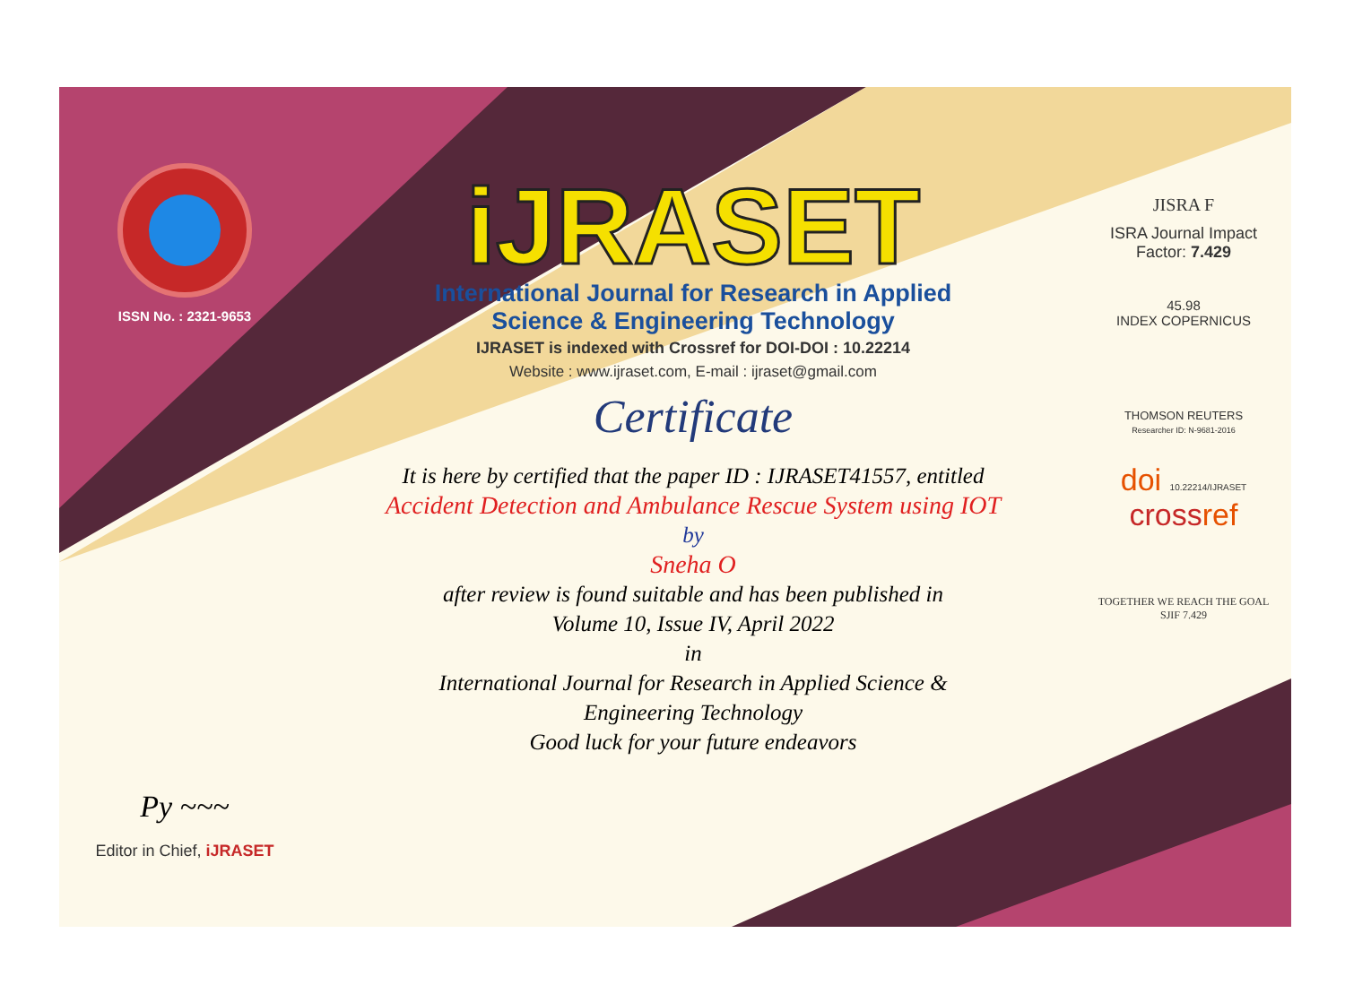ISSN No. : 2321-9653
Py ~~~
Editor in Chief, iJRASET
iJRASET
International Journal for Research in Applied
Science & Engineering Technology
IJRASET is indexed with Crossref for DOI-DOI : 10.22214
Website : www.ijraset.com, E-mail : ijraset@gmail.com
Certificate
It is here by certified that the paper ID : IJRASET41557, entitled
Accident Detection and Ambulance Rescue System using IOT
by
Sneha O
after review is found suitable and has been published in
Volume 10, Issue IV, April 2022
in
International Journal for Research in Applied Science &
Engineering Technology
Good luck for your future endeavors
JISRA F
ISRA Journal Impact
Factor: 7.429
45.98
INDEX COPERNICUS
THOMSON REUTERS
Researcher ID: N-9681-2016
doi 10.22214/IJRASET
crossref
TOGETHER WE REACH THE GOAL
SJIF 7.429